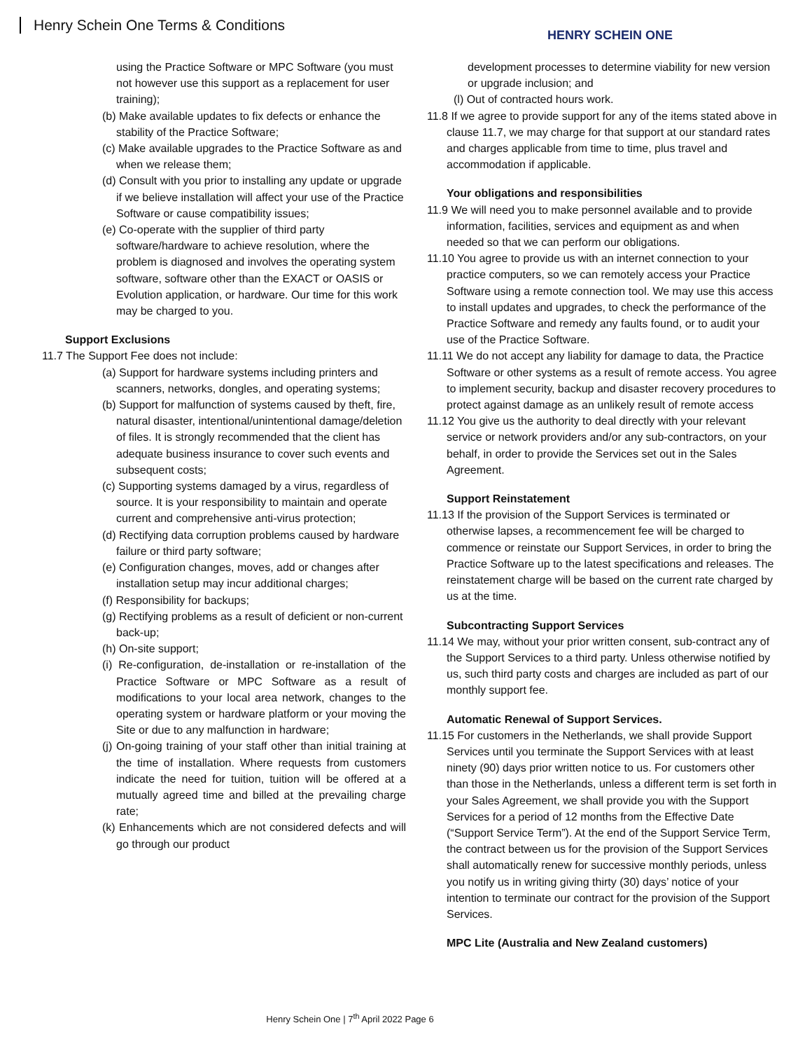Henry Schein One Terms & Conditions
HENRY SCHEIN ONE
using the Practice Software or MPC Software (you must not however use this support as a replacement for user training);
(b) Make available updates to fix defects or enhance the stability of the Practice Software;
(c) Make available upgrades to the Practice Software as and when we release them;
(d) Consult with you prior to installing any update or upgrade if we believe installation will affect your use of the Practice Software or cause compatibility issues;
(e) Co-operate with the supplier of third party software/hardware to achieve resolution, where the problem is diagnosed and involves the operating system software, software other than the EXACT or OASIS or Evolution application, or hardware. Our time for this work may be charged to you.
Support Exclusions
11.7 The Support Fee does not include:
(a) Support for hardware systems including printers and scanners, networks, dongles, and operating systems;
(b) Support for malfunction of systems caused by theft, fire, natural disaster, intentional/unintentional damage/deletion of files. It is strongly recommended that the client has adequate business insurance to cover such events and subsequent costs;
(c) Supporting systems damaged by a virus, regardless of source. It is your responsibility to maintain and operate current and comprehensive anti-virus protection;
(d) Rectifying data corruption problems caused by hardware failure or third party software;
(e) Configuration changes, moves, add or changes after installation setup may incur additional charges;
(f) Responsibility for backups;
(g) Rectifying problems as a result of deficient or non-current back-up;
(h) On-site support;
(i) Re-configuration, de-installation or re-installation of the Practice Software or MPC Software as a result of modifications to your local area network, changes to the operating system or hardware platform or your moving the Site or due to any malfunction in hardware;
(j) On-going training of your staff other than initial training at the time of installation. Where requests from customers indicate the need for tuition, tuition will be offered at a mutually agreed time and billed at the prevailing charge rate;
(k) Enhancements which are not considered defects and will go through our product
development processes to determine viability for new version or upgrade inclusion; and
(l) Out of contracted hours work.
11.8 If we agree to provide support for any of the items stated above in clause 11.7, we may charge for that support at our standard rates and charges applicable from time to time, plus travel and accommodation if applicable.
Your obligations and responsibilities
11.9 We will need you to make personnel available and to provide information, facilities, services and equipment as and when needed so that we can perform our obligations.
11.10 You agree to provide us with an internet connection to your practice computers, so we can remotely access your Practice Software using a remote connection tool. We may use this access to install updates and upgrades, to check the performance of the Practice Software and remedy any faults found, or to audit your use of the Practice Software.
11.11 We do not accept any liability for damage to data, the Practice Software or other systems as a result of remote access. You agree to implement security, backup and disaster recovery procedures to protect against damage as an unlikely result of remote access
11.12 You give us the authority to deal directly with your relevant service or network providers and/or any sub-contractors, on your behalf, in order to provide the Services set out in the Sales Agreement.
Support Reinstatement
11.13 If the provision of the Support Services is terminated or otherwise lapses, a recommencement fee will be charged to commence or reinstate our Support Services, in order to bring the Practice Software up to the latest specifications and releases. The reinstatement charge will be based on the current rate charged by us at the time.
Subcontracting Support Services
11.14 We may, without your prior written consent, sub-contract any of the Support Services to a third party. Unless otherwise notified by us, such third party costs and charges are included as part of our monthly support fee.
Automatic Renewal of Support Services.
11.15 For customers in the Netherlands, we shall provide Support Services until you terminate the Support Services with at least ninety (90) days prior written notice to us. For customers other than those in the Netherlands, unless a different term is set forth in your Sales Agreement, we shall provide you with the Support Services for a period of 12 months from the Effective Date (“Support Service Term”). At the end of the Support Service Term, the contract between us for the provision of the Support Services shall automatically renew for successive monthly periods, unless you notify us in writing giving thirty (30) days’ notice of your intention to terminate our contract for the provision of the Support Services.
MPC Lite (Australia and New Zealand customers)
Henry Schein One | 7<sup>th</sup> April 2022 Page 6